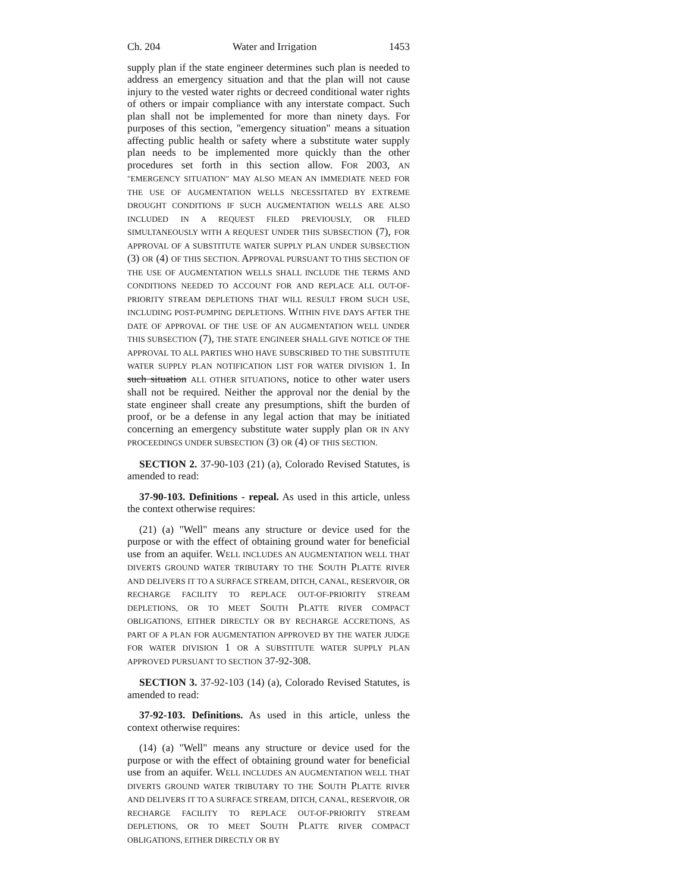Ch. 204 Water and Irrigation 1453
supply plan if the state engineer determines such plan is needed to address an emergency situation and that the plan will not cause injury to the vested water rights or decreed conditional water rights of others or impair compliance with any interstate compact. Such plan shall not be implemented for more than ninety days. For purposes of this section, "emergency situation" means a situation affecting public health or safety where a substitute water supply plan needs to be implemented more quickly than the other procedures set forth in this section allow. FOR 2003, AN "EMERGENCY SITUATION" MAY ALSO MEAN AN IMMEDIATE NEED FOR THE USE OF AUGMENTATION WELLS NECESSITATED BY EXTREME DROUGHT CONDITIONS IF SUCH AUGMENTATION WELLS ARE ALSO INCLUDED IN A REQUEST FILED PREVIOUSLY, OR FILED SIMULTANEOUSLY WITH A REQUEST UNDER THIS SUBSECTION (7), FOR APPROVAL OF A SUBSTITUTE WATER SUPPLY PLAN UNDER SUBSECTION (3) OR (4) OF THIS SECTION. APPROVAL PURSUANT TO THIS SECTION OF THE USE OF AUGMENTATION WELLS SHALL INCLUDE THE TERMS AND CONDITIONS NEEDED TO ACCOUNT FOR AND REPLACE ALL OUT-OF-PRIORITY STREAM DEPLETIONS THAT WILL RESULT FROM SUCH USE, INCLUDING POST-PUMPING DEPLETIONS. WITHIN FIVE DAYS AFTER THE DATE OF APPROVAL OF THE USE OF AN AUGMENTATION WELL UNDER THIS SUBSECTION (7), THE STATE ENGINEER SHALL GIVE NOTICE OF THE APPROVAL TO ALL PARTIES WHO HAVE SUBSCRIBED TO THE SUBSTITUTE WATER SUPPLY PLAN NOTIFICATION LIST FOR WATER DIVISION 1. In such situation ALL OTHER SITUATIONS, notice to other water users shall not be required. Neither the approval nor the denial by the state engineer shall create any presumptions, shift the burden of proof, or be a defense in any legal action that may be initiated concerning an emergency substitute water supply plan OR IN ANY PROCEEDINGS UNDER SUBSECTION (3) OR (4) OF THIS SECTION.
SECTION 2. 37-90-103 (21) (a), Colorado Revised Statutes, is amended to read:
37-90-103. Definitions - repeal. As used in this article, unless the context otherwise requires:
(21) (a) "Well" means any structure or device used for the purpose or with the effect of obtaining ground water for beneficial use from an aquifer. WELL INCLUDES AN AUGMENTATION WELL THAT DIVERTS GROUND WATER TRIBUTARY TO THE SOUTH PLATTE RIVER AND DELIVERS IT TO A SURFACE STREAM, DITCH, CANAL, RESERVOIR, OR RECHARGE FACILITY TO REPLACE OUT-OF-PRIORITY STREAM DEPLETIONS, OR TO MEET SOUTH PLATTE RIVER COMPACT OBLIGATIONS, EITHER DIRECTLY OR BY RECHARGE ACCRETIONS, AS PART OF A PLAN FOR AUGMENTATION APPROVED BY THE WATER JUDGE FOR WATER DIVISION 1 OR A SUBSTITUTE WATER SUPPLY PLAN APPROVED PURSUANT TO SECTION 37-92-308.
SECTION 3. 37-92-103 (14) (a), Colorado Revised Statutes, is amended to read:
37-92-103. Definitions. As used in this article, unless the context otherwise requires:
(14) (a) "Well" means any structure or device used for the purpose or with the effect of obtaining ground water for beneficial use from an aquifer. WELL INCLUDES AN AUGMENTATION WELL THAT DIVERTS GROUND WATER TRIBUTARY TO THE SOUTH PLATTE RIVER AND DELIVERS IT TO A SURFACE STREAM, DITCH, CANAL, RESERVOIR, OR RECHARGE FACILITY TO REPLACE OUT-OF-PRIORITY STREAM DEPLETIONS, OR TO MEET SOUTH PLATTE RIVER COMPACT OBLIGATIONS, EITHER DIRECTLY OR BY